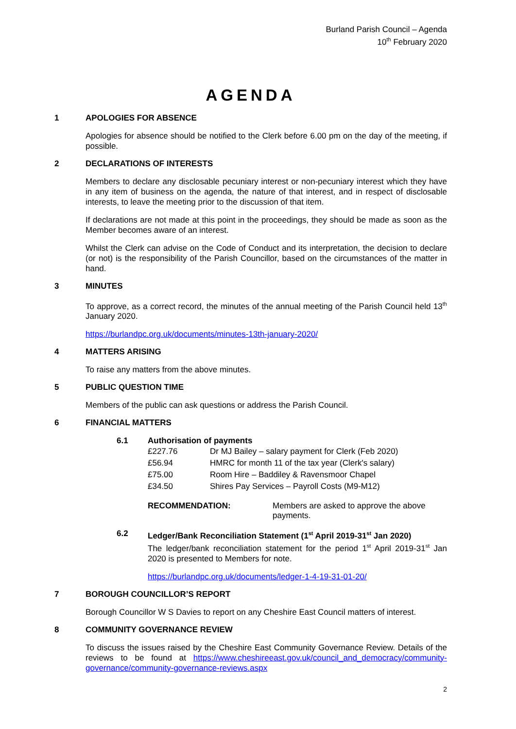Burland Parish Council – Agenda
10<sup>th</sup> February 2020
AGENDA
1 APOLOGIES FOR ABSENCE
Apologies for absence should be notified to the Clerk before 6.00 pm on the day of the meeting, if possible.
2 DECLARATIONS OF INTERESTS
Members to declare any disclosable pecuniary interest or non-pecuniary interest which they have in any item of business on the agenda, the nature of that interest, and in respect of disclosable interests, to leave the meeting prior to the discussion of that item.
If declarations are not made at this point in the proceedings, they should be made as soon as the Member becomes aware of an interest.
Whilst the Clerk can advise on the Code of Conduct and its interpretation, the decision to declare (or not) is the responsibility of the Parish Councillor, based on the circumstances of the matter in hand.
3 MINUTES
To approve, as a correct record, the minutes of the annual meeting of the Parish Council held 13<sup>th</sup> January 2020.
https://burlandpc.org.uk/documents/minutes-13th-january-2020/
4 MATTERS ARISING
To raise any matters from the above minutes.
5 PUBLIC QUESTION TIME
Members of the public can ask questions or address the Parish Council.
6 FINANCIAL MATTERS
6.1 Authorisation of payments
| £227.76 | Dr MJ Bailey – salary payment for Clerk (Feb 2020) |
| £56.94 | HMRC for month 11 of the tax year (Clerk's salary) |
| £75.00 | Room Hire – Baddiley & Ravensmoor Chapel |
| £34.50 | Shires Pay Services – Payroll Costs (M9-M12) |
| RECOMMENDATION: | Members are asked to approve the above payments. |
6.2 Ledger/Bank Reconciliation Statement (1<sup>st</sup> April 2019-31<sup>st</sup> Jan 2020)
The ledger/bank reconciliation statement for the period 1<sup>st</sup> April 2019-31<sup>st</sup> Jan 2020 is presented to Members for note.
https://burlandpc.org.uk/documents/ledger-1-4-19-31-01-20/
7 BOROUGH COUNCILLOR’S REPORT
Borough Councillor W S Davies to report on any Cheshire East Council matters of interest.
8 COMMUNITY GOVERNANCE REVIEW
To discuss the issues raised by the Cheshire East Community Governance Review. Details of the reviews to be found at https://www.cheshireeast.gov.uk/council_and_democracy/community-governance/community-governance-reviews.aspx
2